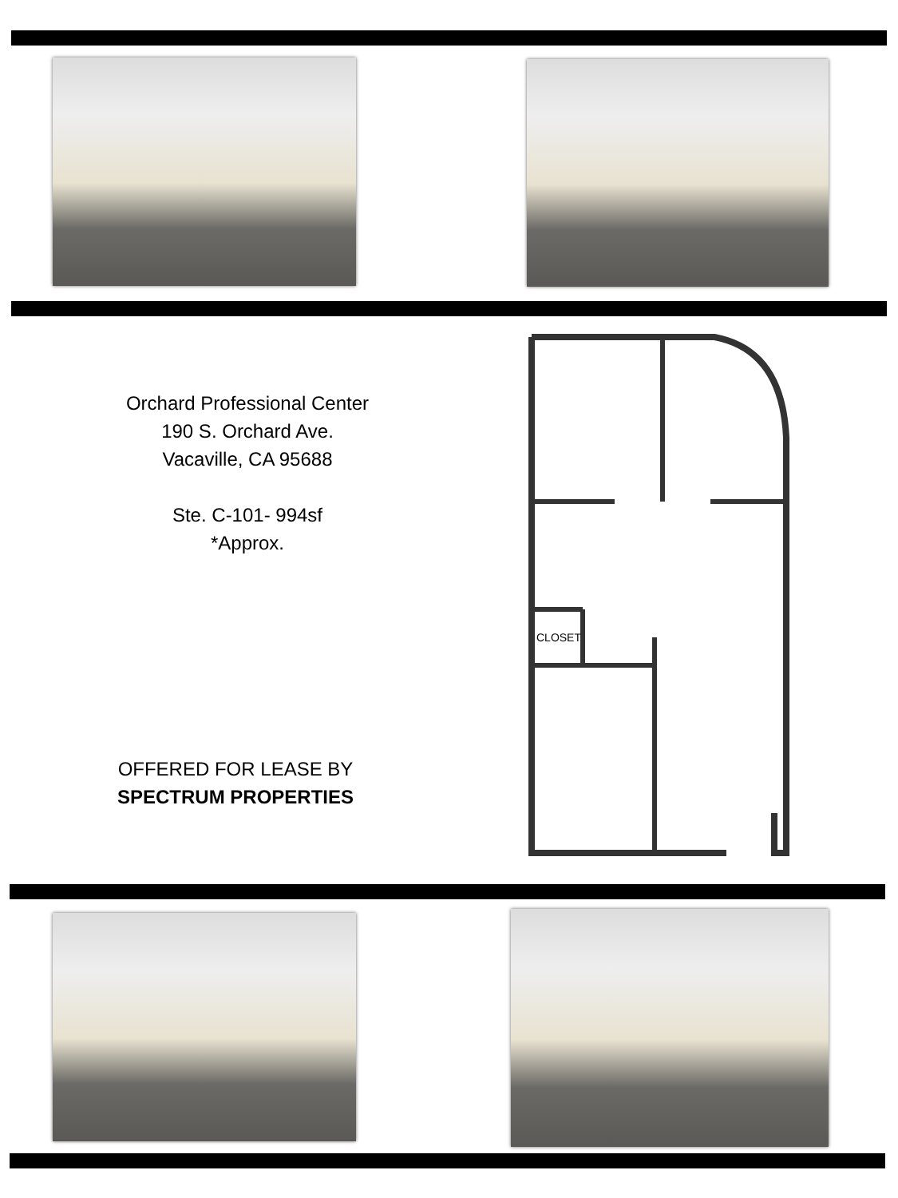Orchard Professional Center
190 S. Orchard Ave.
Vacaville, CA 95688
Ste. C-101- 994sf
*Approx.
OFFERED FOR LEASE BY
SPECTRUM PROPERTIES
CLOSET